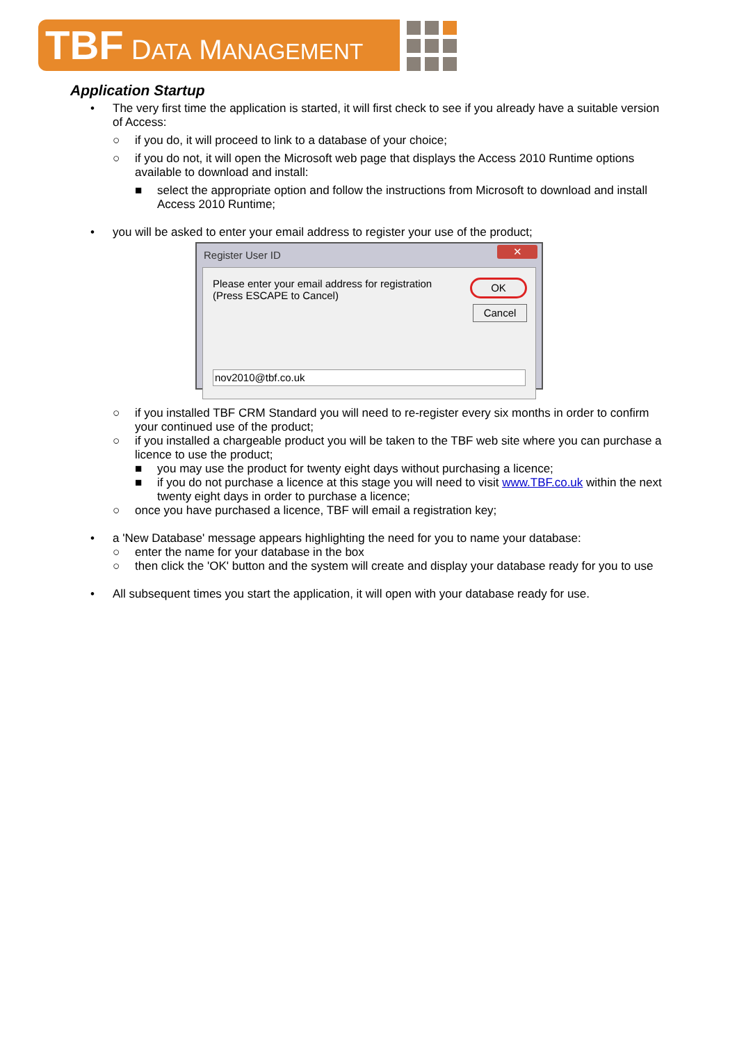TBF DATA MANAGEMENT
Application Startup
• The very first time the application is started, it will first check to see if you already have a suitable version of Access:
○ if you do, it will proceed to link to a database of your choice;
○ if you do not, it will open the Microsoft web page that displays the Access 2010 Runtime options available to download and install:
■ select the appropriate option and follow the instructions from Microsoft to download and install Access 2010 Runtime;
• you will be asked to enter your email address to register your use of the product;
Register User ID ✕
Please enter your email address for registration
(Press ESCAPE to Cancel)
OK
Cancel
nov2010@tbf.co.uk
○ if you installed TBF CRM Standard you will need to re-register every six months in order to confirm your continued use of the product;
○ if you installed a chargeable product you will be taken to the TBF web site where you can purchase a licence to use the product;
■ you may use the product for twenty eight days without purchasing a licence;
■ if you do not purchase a licence at this stage you will need to visit www.TBF.co.uk within the next twenty eight days in order to purchase a licence;
○ once you have purchased a licence, TBF will email a registration key;
• a 'New Database' message appears highlighting the need for you to name your database:
○ enter the name for your database in the box
○ then click the 'OK' button and the system will create and display your database ready for you to use
• All subsequent times you start the application, it will open with your database ready for use.